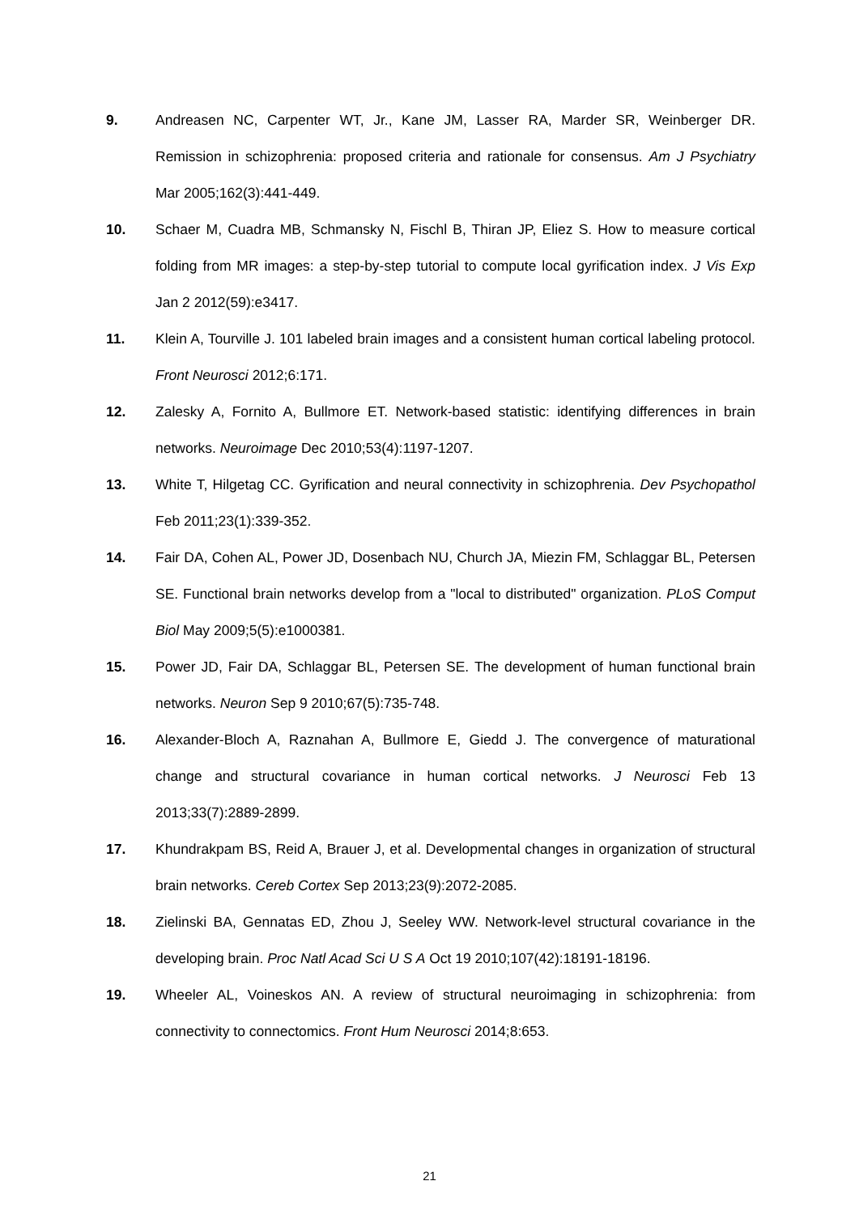9. Andreasen NC, Carpenter WT, Jr., Kane JM, Lasser RA, Marder SR, Weinberger DR. Remission in schizophrenia: proposed criteria and rationale for consensus. Am J Psychiatry Mar 2005;162(3):441-449.
10. Schaer M, Cuadra MB, Schmansky N, Fischl B, Thiran JP, Eliez S. How to measure cortical folding from MR images: a step-by-step tutorial to compute local gyrification index. J Vis Exp Jan 2 2012(59):e3417.
11. Klein A, Tourville J. 101 labeled brain images and a consistent human cortical labeling protocol. Front Neurosci 2012;6:171.
12. Zalesky A, Fornito A, Bullmore ET. Network-based statistic: identifying differences in brain networks. Neuroimage Dec 2010;53(4):1197-1207.
13. White T, Hilgetag CC. Gyrification and neural connectivity in schizophrenia. Dev Psychopathol Feb 2011;23(1):339-352.
14. Fair DA, Cohen AL, Power JD, Dosenbach NU, Church JA, Miezin FM, Schlaggar BL, Petersen SE. Functional brain networks develop from a "local to distributed" organization. PLoS Comput Biol May 2009;5(5):e1000381.
15. Power JD, Fair DA, Schlaggar BL, Petersen SE. The development of human functional brain networks. Neuron Sep 9 2010;67(5):735-748.
16. Alexander-Bloch A, Raznahan A, Bullmore E, Giedd J. The convergence of maturational change and structural covariance in human cortical networks. J Neurosci Feb 13 2013;33(7):2889-2899.
17. Khundrakpam BS, Reid A, Brauer J, et al. Developmental changes in organization of structural brain networks. Cereb Cortex Sep 2013;23(9):2072-2085.
18. Zielinski BA, Gennatas ED, Zhou J, Seeley WW. Network-level structural covariance in the developing brain. Proc Natl Acad Sci U S A Oct 19 2010;107(42):18191-18196.
19. Wheeler AL, Voineskos AN. A review of structural neuroimaging in schizophrenia: from connectivity to connectomics. Front Hum Neurosci 2014;8:653.
21